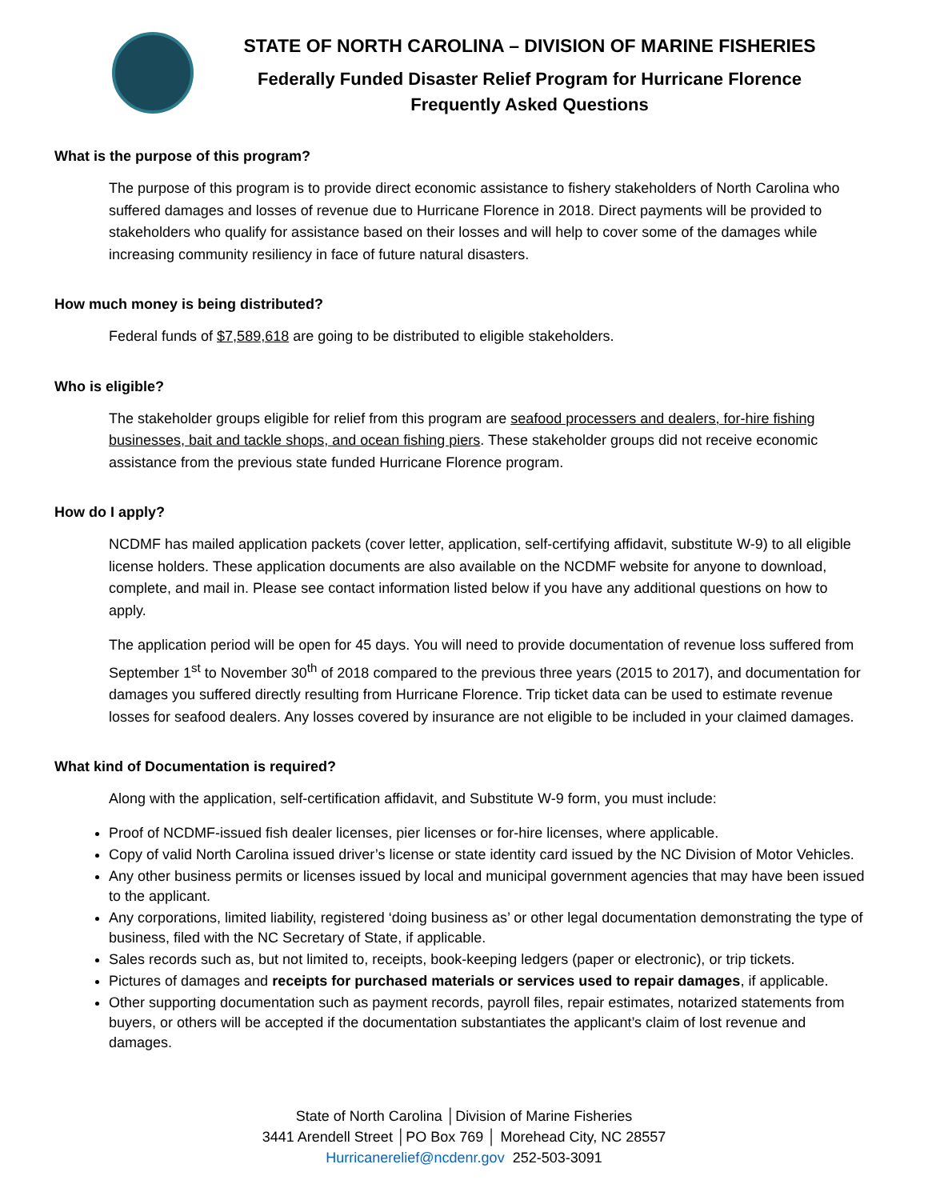STATE OF NORTH CAROLINA – DIVISION OF MARINE FISHERIES
Federally Funded Disaster Relief Program for Hurricane Florence
Frequently Asked Questions
What is the purpose of this program?
The purpose of this program is to provide direct economic assistance to fishery stakeholders of North Carolina who suffered damages and losses of revenue due to Hurricane Florence in 2018. Direct payments will be provided to stakeholders who qualify for assistance based on their losses and will help to cover some of the damages while increasing community resiliency in face of future natural disasters.
How much money is being distributed?
Federal funds of $7,589,618 are going to be distributed to eligible stakeholders.
Who is eligible?
The stakeholder groups eligible for relief from this program are seafood processers and dealers, for-hire fishing businesses, bait and tackle shops, and ocean fishing piers. These stakeholder groups did not receive economic assistance from the previous state funded Hurricane Florence program.
How do I apply?
NCDMF has mailed application packets (cover letter, application, self-certifying affidavit, substitute W-9) to all eligible license holders. These application documents are also available on the NCDMF website for anyone to download, complete, and mail in. Please see contact information listed below if you have any additional questions on how to apply.
The application period will be open for 45 days. You will need to provide documentation of revenue loss suffered from September 1<sup>st</sup> to November 30<sup>th</sup> of 2018 compared to the previous three years (2015 to 2017), and documentation for damages you suffered directly resulting from Hurricane Florence. Trip ticket data can be used to estimate revenue losses for seafood dealers. Any losses covered by insurance are not eligible to be included in your claimed damages.
What kind of Documentation is required?
Along with the application, self-certification affidavit, and Substitute W-9 form, you must include:
Proof of NCDMF-issued fish dealer licenses, pier licenses or for-hire licenses, where applicable.
Copy of valid North Carolina issued driver’s license or state identity card issued by the NC Division of Motor Vehicles.
Any other business permits or licenses issued by local and municipal government agencies that may have been issued to the applicant.
Any corporations, limited liability, registered ‘doing business as’ or other legal documentation demonstrating the type of business, filed with the NC Secretary of State, if applicable.
Sales records such as, but not limited to, receipts, book-keeping ledgers (paper or electronic), or trip tickets.
Pictures of damages and receipts for purchased materials or services used to repair damages, if applicable.
Other supporting documentation such as payment records, payroll files, repair estimates, notarized statements from buyers, or others will be accepted if the documentation substantiates the applicant’s claim of lost revenue and damages.
State of North Carolina │Division of Marine Fisheries
3441 Arendell Street │PO Box 769 │ Morehead City, NC 28557
Hurricanerelief@ncdenr.gov 252-503-3091